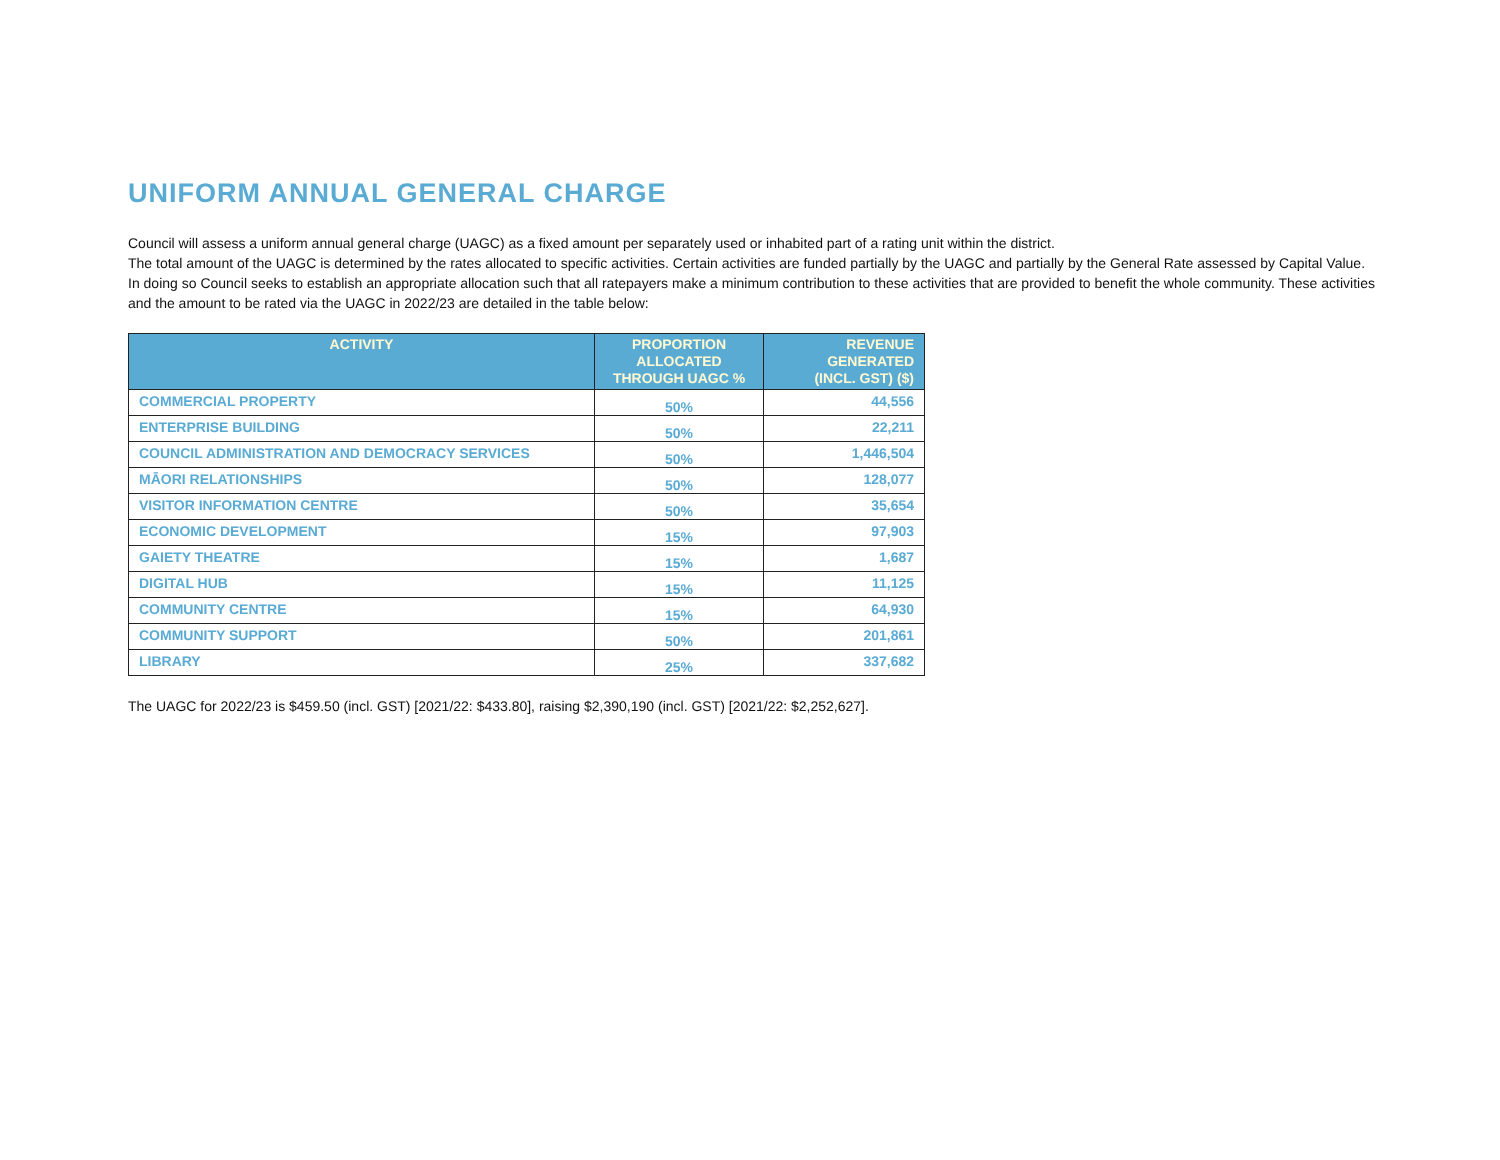UNIFORM ANNUAL GENERAL CHARGE
Council will assess a uniform annual general charge (UAGC) as a fixed amount per separately used or inhabited part of a rating unit within the district.
The total amount of the UAGC is determined by the rates allocated to specific activities. Certain activities are funded partially by the UAGC and partially by the General Rate assessed by Capital Value. In doing so Council seeks to establish an appropriate allocation such that all ratepayers make a minimum contribution to these activities that are provided to benefit the whole community. These activities and the amount to be rated via the UAGC in 2022/23 are detailed in the table below:
| ACTIVITY | PROPORTION ALLOCATED THROUGH UAGC % | REVENUE GENERATED (INCL. GST) ($) |
| --- | --- | --- |
| COMMERCIAL PROPERTY | 50% | 44,556 |
| ENTERPRISE BUILDING | 50% | 22,211 |
| COUNCIL ADMINISTRATION AND DEMOCRACY SERVICES | 50% | 1,446,504 |
| MĀORI RELATIONSHIPS | 50% | 128,077 |
| VISITOR INFORMATION CENTRE | 50% | 35,654 |
| ECONOMIC DEVELOPMENT | 15% | 97,903 |
| GAIETY THEATRE | 15% | 1,687 |
| DIGITAL HUB | 15% | 11,125 |
| COMMUNITY CENTRE | 15% | 64,930 |
| COMMUNITY SUPPORT | 50% | 201,861 |
| LIBRARY | 25% | 337,682 |
The UAGC for 2022/23 is $459.50 (incl. GST) [2021/22: $433.80], raising $2,390,190 (incl. GST) [2021/22: $2,252,627].